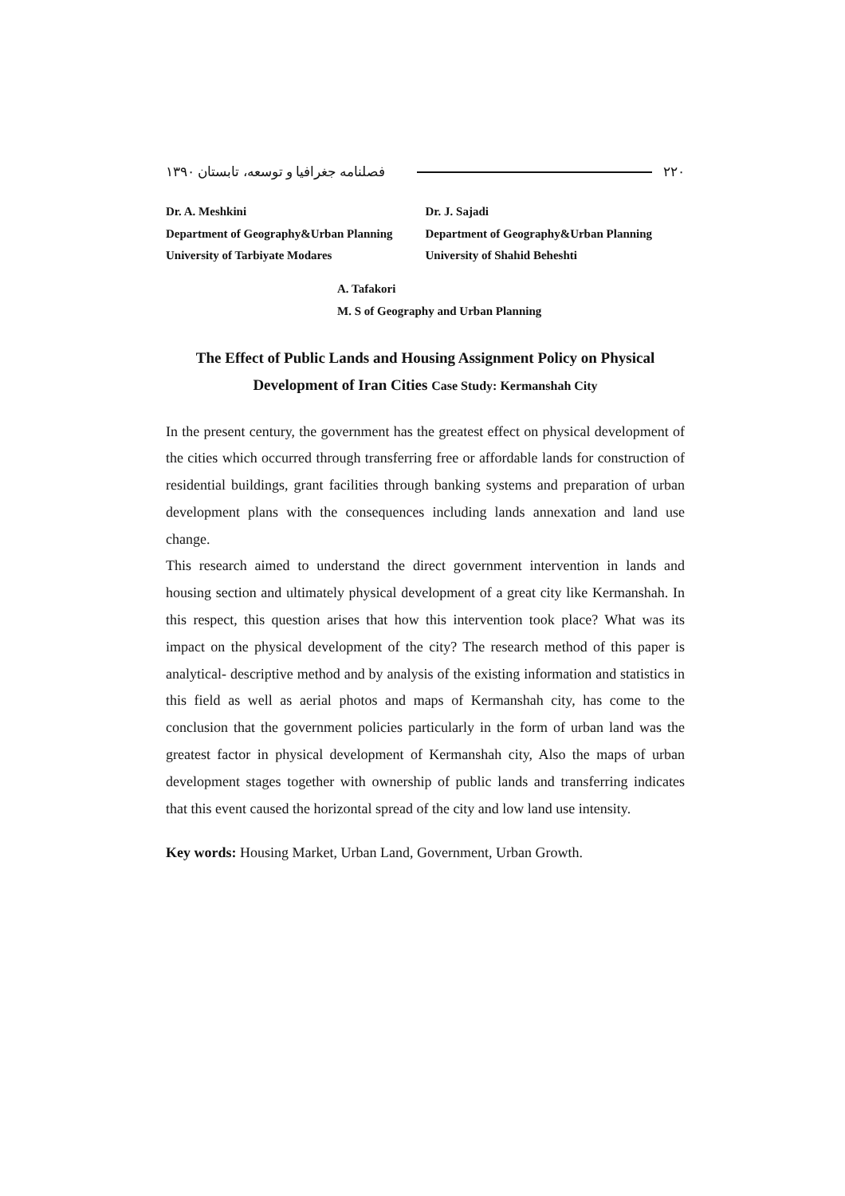۲۲۰ فصلنامه جغرافیا و توسعه، تابستان ۱۳۹۰
Dr. A. Meshkini
Department of Geography&Urban Planning
University of Tarbiyate Modares
Dr. J. Sajadi
Department of Geography&Urban Planning
University of Shahid Beheshti
A. Tafakori
M. S of Geography and Urban Planning
The Effect of Public Lands and Housing Assignment Policy on Physical
Development of Iran Cities Case Study: Kermanshah City
In the present century, the government has the greatest effect on physical development of the cities which occurred through transferring free or affordable lands for construction of residential buildings, grant facilities through banking systems and preparation of urban development plans with the consequences including lands annexation and land use change.
This research aimed to understand the direct government intervention in lands and housing section and ultimately physical development of a great city like Kermanshah. In this respect, this question arises that how this intervention took place? What was its impact on the physical development of the city? The research method of this paper is analytical- descriptive method and by analysis of the existing information and statistics in this field as well as aerial photos and maps of Kermanshah city, has come to the conclusion that the government policies particularly in the form of urban land was the greatest factor in physical development of Kermanshah city, Also the maps of urban development stages together with ownership of public lands and transferring indicates that this event caused the horizontal spread of the city and low land use intensity.
Key words: Housing Market, Urban Land, Government, Urban Growth.